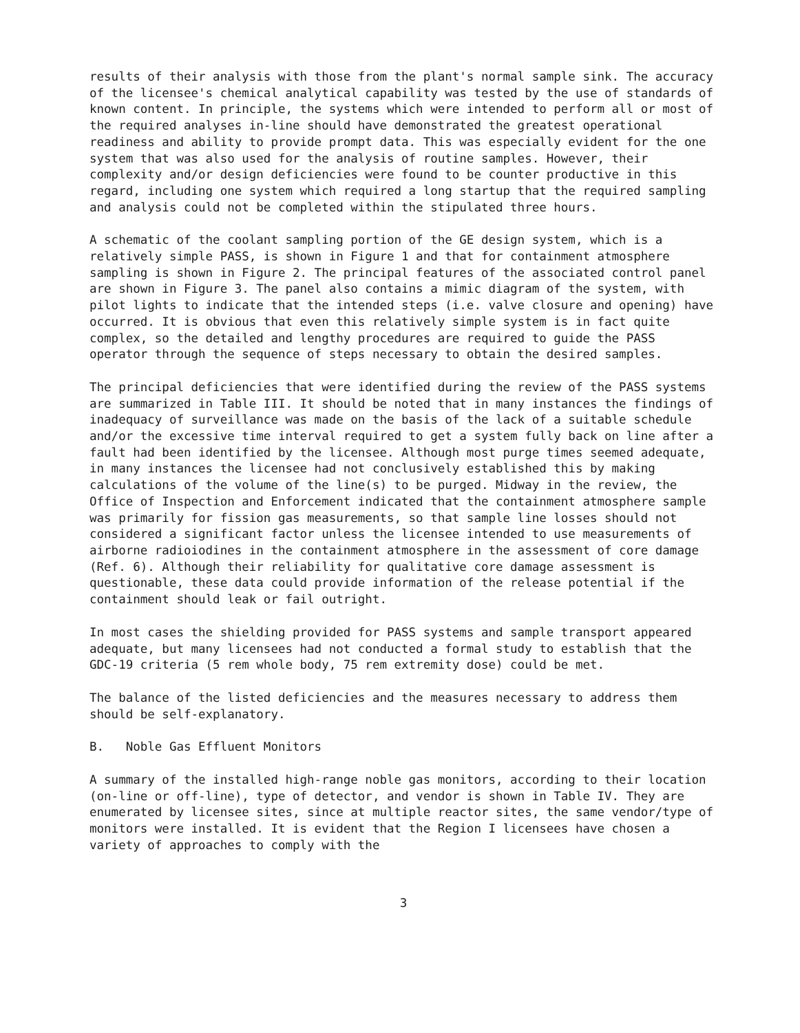results of their analysis with those from the plant's normal sample sink. The accuracy of the licensee's chemical analytical capability was tested by the use of standards of known content. In principle, the systems which were intended to perform all or most of the required analyses in-line should have demonstrated the greatest operational readiness and ability to provide prompt data. This was especially evident for the one system that was also used for the analysis of routine samples. However, their complexity and/or design deficiencies were found to be counter productive in this regard, including one system which required a long startup that the required sampling and analysis could not be completed within the stipulated three hours.
A schematic of the coolant sampling portion of the GE design system, which is a relatively simple PASS, is shown in Figure 1 and that for containment atmosphere sampling is shown in Figure 2. The principal features of the associated control panel are shown in Figure 3. The panel also contains a mimic diagram of the system, with pilot lights to indicate that the intended steps (i.e. valve closure and opening) have occurred. It is obvious that even this relatively simple system is in fact quite complex, so the detailed and lengthy procedures are required to guide the PASS operator through the sequence of steps necessary to obtain the desired samples.
The principal deficiencies that were identified during the review of the PASS systems are summarized in Table III. It should be noted that in many instances the findings of inadequacy of surveillance was made on the basis of the lack of a suitable schedule and/or the excessive time interval required to get a system fully back on line after a fault had been identified by the licensee. Although most purge times seemed adequate, in many instances the licensee had not conclusively established this by making calculations of the volume of the line(s) to be purged. Midway in the review, the Office of Inspection and Enforcement indicated that the containment atmosphere sample was primarily for fission gas measurements, so that sample line losses should not considered a significant factor unless the licensee intended to use measurements of airborne radioiodines in the containment atmosphere in the assessment of core damage (Ref. 6). Although their reliability for qualitative core damage assessment is questionable, these data could provide information of the release potential if the containment should leak or fail outright.
In most cases the shielding provided for PASS systems and sample transport appeared adequate, but many licensees had not conducted a formal study to establish that the GDC-19 criteria (5 rem whole body, 75 rem extremity dose) could be met.
The balance of the listed deficiencies and the measures necessary to address them should be self-explanatory.
B. Noble Gas Effluent Monitors
A summary of the installed high-range noble gas monitors, according to their location (on-line or off-line), type of detector, and vendor is shown in Table IV. They are enumerated by licensee sites, since at multiple reactor sites, the same vendor/type of monitors were installed. It is evident that the Region I licensees have chosen a variety of approaches to comply with the
3